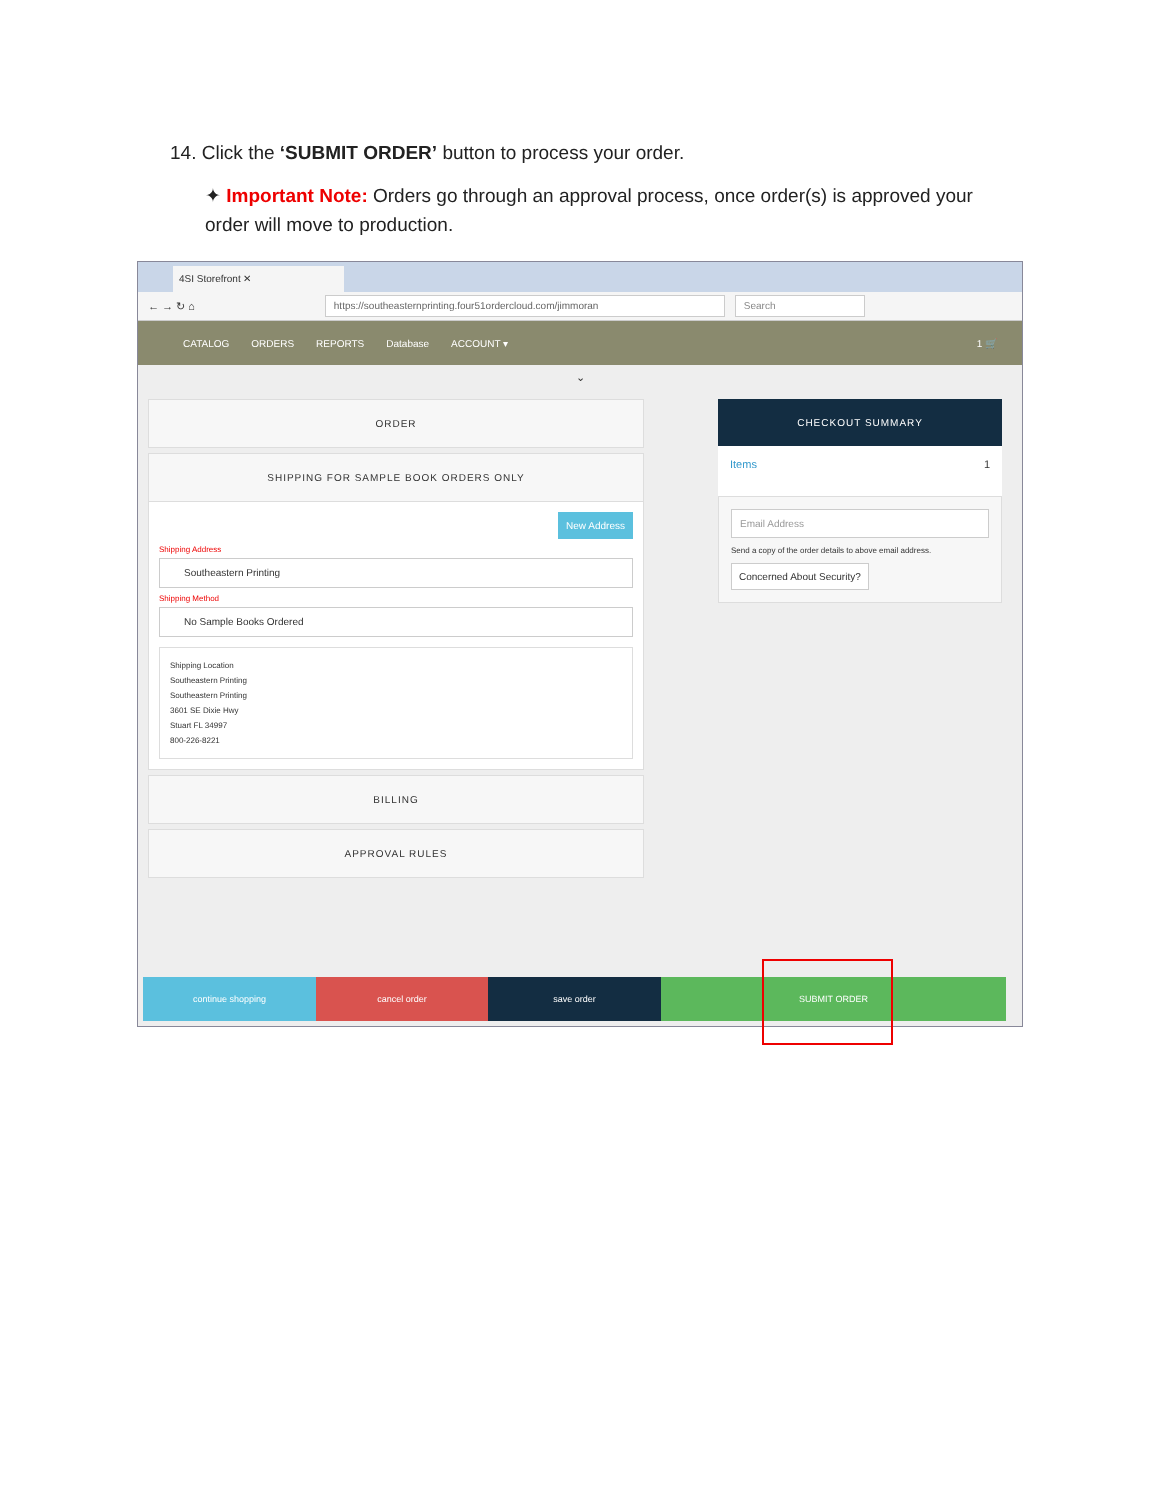14. Click the ‘SUBMIT ORDER’ button to process your order.
✦ Important Note: Orders go through an approval process, once order(s) is approved your order will move to production.
4SI Storefront ✕
← → ↻ ⌂
https://southeasternprinting.four51ordercloud.com/jimmoran Search
CATALOG ORDERS REPORTS Database ACCOUNT ▾ 1 🛒
⌄
ORDER
SHIPPING FOR SAMPLE BOOK ORDERS ONLY
New Address
Shipping Address
Southeastern Printing
Shipping Method
No Sample Books Ordered
Shipping Location
Southeastern Printing
Southeastern Printing
3601 SE Dixie Hwy
Stuart FL 34997
800-226-8221
BILLING
APPROVAL RULES
CHECKOUT SUMMARY
Items 1
Email Address
Send a copy of the order details to above email address.
Concerned About Security?
continue shopping cancel order save order SUBMIT ORDER